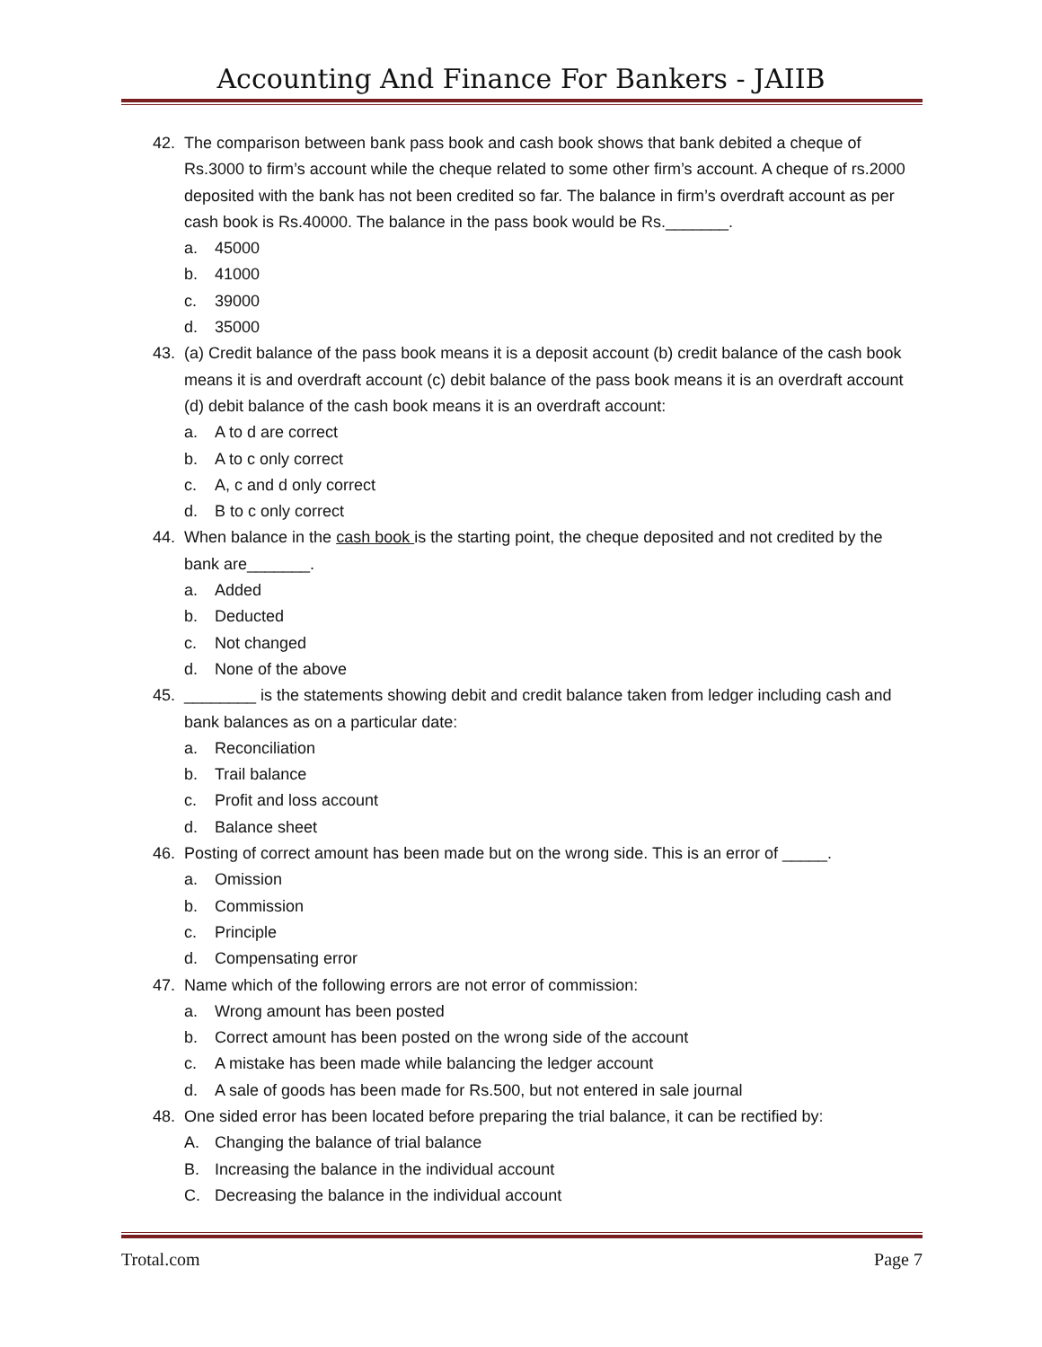Accounting And Finance For Bankers - JAIIB
42. The comparison between bank pass book and cash book shows that bank debited a cheque of Rs.3000 to firm’s account while the cheque related to some other firm’s account. A cheque of rs.2000 deposited with the bank has not been credited so far. The balance in firm’s overdraft account as per cash book is Rs.40000. The balance in the pass book would be Rs._______.
a. 45000
b. 41000
c. 39000
d. 35000
43. (a) Credit balance of the pass book means it is a deposit account (b) credit balance of the cash book means it is and overdraft account (c) debit balance of the pass book means it is an overdraft account (d) debit balance of the cash book means it is an overdraft account:
a. A to d are correct
b. A to c only correct
c. A, c and d only correct
d. B to c only correct
44. When balance in the cash book is the starting point, the cheque deposited and not credited by the bank are_______.
a. Added
b. Deducted
c. Not changed
d. None of the above
45. ________ is the statements showing debit and credit balance taken from ledger including cash and bank balances as on a particular date:
a. Reconciliation
b. Trail balance
c. Profit and loss account
d. Balance sheet
46. Posting of correct amount has been made but on the wrong side. This is an error of _____.
a. Omission
b. Commission
c. Principle
d. Compensating error
47. Name which of the following errors are not error of commission:
a. Wrong amount has been posted
b. Correct amount has been posted on the wrong side of the account
c. A mistake has been made while balancing the ledger account
d. A sale of goods has been made for Rs.500, but not entered in sale journal
48. One sided error has been located before preparing the trial balance, it can be rectified by:
A. Changing the balance of trial balance
B. Increasing the balance in the individual account
C. Decreasing the balance in the individual account
Trotal.com Page 7